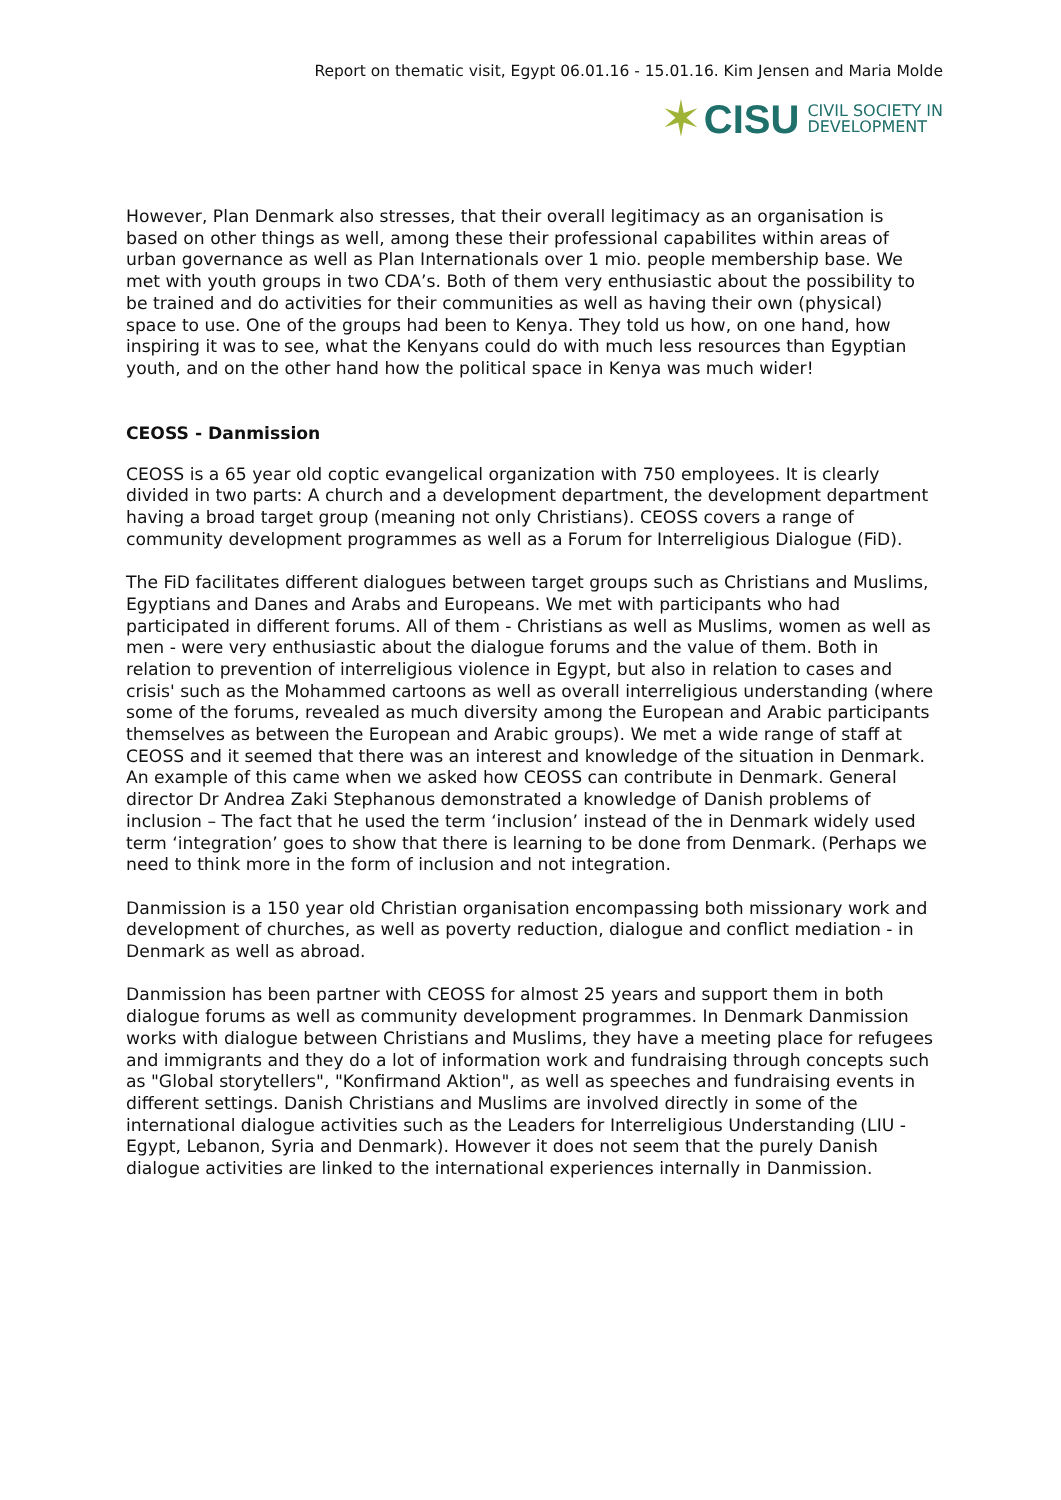Report on thematic visit, Egypt 06.01.16 - 15.01.16. Kim Jensen and Maria Molde
✶ CISU CIVIL SOCIETY IN
DEVELOPMENT
However, Plan Denmark also stresses, that their overall legitimacy as an organisation is based on other things as well, among these their professional capabilites within areas of urban governance as well as Plan Internationals over 1 mio. people membership base. We met with youth groups in two CDA’s. Both of them very enthusiastic about the possibility to be trained and do activities for their communities as well as having their own (physical) space to use. One of the groups had been to Kenya. They told us how, on one hand, how inspiring it was to see, what the Kenyans could do with much less resources than Egyptian youth, and on the other hand how the political space in Kenya was much wider!
CEOSS - Danmission
CEOSS is a 65 year old coptic evangelical organization with 750 employees. It is clearly divided in two parts: A church and a development department, the development department having a broad target group (meaning not only Christians). CEOSS covers a range of community development programmes as well as a Forum for Interreligious Dialogue (FiD).
The FiD facilitates different dialogues between target groups such as Christians and Muslims, Egyptians and Danes and Arabs and Europeans. We met with participants who had participated in different forums. All of them - Christians as well as Muslims, women as well as men - were very enthusiastic about the dialogue forums and the value of them. Both in relation to prevention of interreligious violence in Egypt, but also in relation to cases and crisis' such as the Mohammed cartoons as well as overall interreligious understanding (where some of the forums, revealed as much diversity among the European and Arabic participants themselves as between the European and Arabic groups). We met a wide range of staff at CEOSS and it seemed that there was an interest and knowledge of the situation in Denmark. An example of this came when we asked how CEOSS can contribute in Denmark. General director Dr Andrea Zaki Stephanous demonstrated a knowledge of Danish problems of inclusion – The fact that he used the term ‘inclusion’ instead of the in Denmark widely used term ‘integration’ goes to show that there is learning to be done from Denmark. (Perhaps we need to think more in the form of inclusion and not integration.
Danmission is a 150 year old Christian organisation encompassing both missionary work and development of churches, as well as poverty reduction, dialogue and conflict mediation - in Denmark as well as abroad.
Danmission has been partner with CEOSS for almost 25 years and support them in both dialogue forums as well as community development programmes. In Denmark Danmission works with dialogue between Christians and Muslims, they have a meeting place for refugees and immigrants and they do a lot of information work and fundraising through concepts such as "Global storytellers", "Konfirmand Aktion", as well as speeches and fundraising events in different settings. Danish Christians and Muslims are involved directly in some of the international dialogue activities such as the Leaders for Interreligious Understanding (LIU - Egypt, Lebanon, Syria and Denmark). However it does not seem that the purely Danish dialogue activities are linked to the international experiences internally in Danmission.